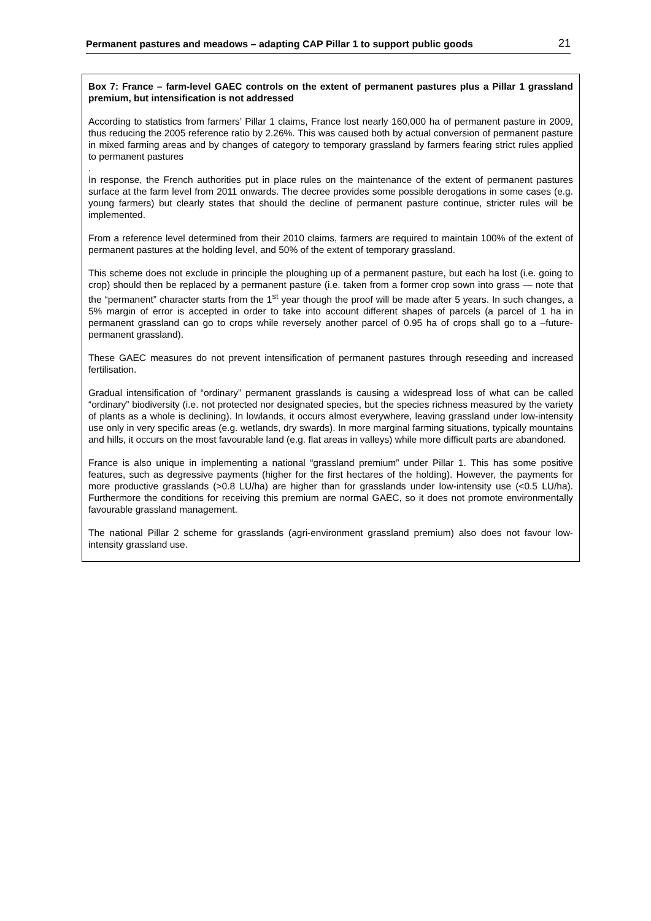Permanent pastures and meadows – adapting CAP Pillar 1 to support public goods 21
Box 7: France – farm-level GAEC controls on the extent of permanent pastures plus a Pillar 1 grassland premium, but intensification is not addressed
According to statistics from farmers’ Pillar 1 claims, France lost nearly 160,000 ha of permanent pasture in 2009, thus reducing the 2005 reference ratio by 2.26%. This was caused both by actual conversion of permanent pasture in mixed farming areas and by changes of category to temporary grassland by farmers fearing strict rules applied to permanent pastures
.
In response, the French authorities put in place rules on the maintenance of the extent of permanent pastures surface at the farm level from 2011 onwards. The decree provides some possible derogations in some cases (e.g. young farmers) but clearly states that should the decline of permanent pasture continue, stricter rules will be implemented.
From a reference level determined from their 2010 claims, farmers are required to maintain 100% of the extent of permanent pastures at the holding level, and 50% of the extent of temporary grassland.
This scheme does not exclude in principle the ploughing up of a permanent pasture, but each ha lost (i.e. going to crop) should then be replaced by a permanent pasture (i.e. taken from a former crop sown into grass — note that the “permanent” character starts from the 1<sup>st</sup> year though the proof will be made after 5 years. In such changes, a 5% margin of error is accepted in order to take into account different shapes of parcels (a parcel of 1 ha in permanent grassland can go to crops while reversely another parcel of 0.95 ha of crops shall go to a –future- permanent grassland).
These GAEC measures do not prevent intensification of permanent pastures through reseeding and increased fertilisation.
Gradual intensification of “ordinary” permanent grasslands is causing a widespread loss of what can be called “ordinary” biodiversity (i.e. not protected nor designated species, but the species richness measured by the variety of plants as a whole is declining). In lowlands, it occurs almost everywhere, leaving grassland under low-intensity use only in very specific areas (e.g. wetlands, dry swards). In more marginal farming situations, typically mountains and hills, it occurs on the most favourable land (e.g. flat areas in valleys) while more difficult parts are abandoned.
France is also unique in implementing a national “grassland premium” under Pillar 1. This has some positive features, such as degressive payments (higher for the first hectares of the holding). However, the payments for more productive grasslands (>0.8 LU/ha) are higher than for grasslands under low-intensity use (<0.5 LU/ha). Furthermore the conditions for receiving this premium are normal GAEC, so it does not promote environmentally favourable grassland management.
The national Pillar 2 scheme for grasslands (agri-environment grassland premium) also does not favour low-intensity grassland use.